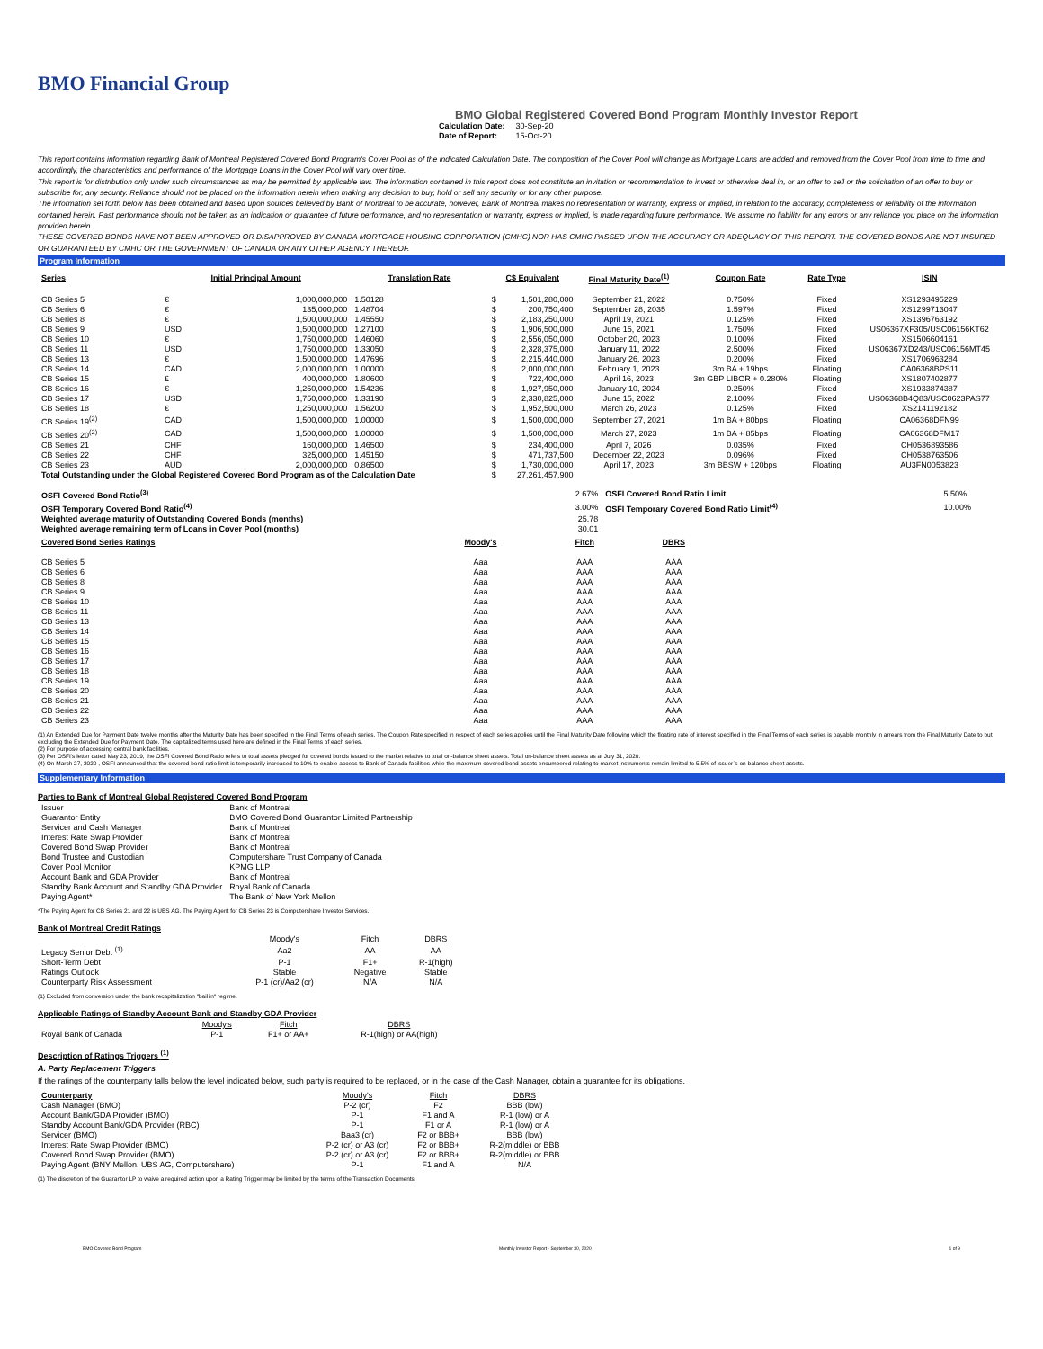BMO Financial Group
BMO Global Registered Covered Bond Program Monthly Investor Report
| Calculation Date: | 30-Sep-20 |
| Date of Report: | 15-Oct-20 |
This report contains information regarding Bank of Montreal Registered Covered Bond Program's Cover Pool as of the indicated Calculation Date. The composition of the Cover Pool will change as Mortgage Loans are added and removed from the Cover Pool from time to time and, accordingly, the characteristics and performance of the Mortgage Loans in the Cover Pool will vary over time.
This report is for distribution only under such circumstances as may be permitted by applicable law. The information contained in this report does not constitute an invitation or recommendation to invest or otherwise deal in, or an offer to sell or the solicitation of an offer to buy or subscribe for, any security. Reliance should not be placed on the information herein when making any decision to buy, hold or sell any security or for any other purpose.
The information set forth below has been obtained and based upon sources believed by Bank of Montreal to be accurate, however, Bank of Montreal makes no representation or warranty, express or implied, in relation to the accuracy, completeness or reliability of the information contained herein. Past performance should not be taken as an indication or guarantee of future performance, and no representation or warranty, express or implied, is made regarding future performance. We assume no liability for any errors or any reliance you place on the information provided herein.
THESE COVERED BONDS HAVE NOT BEEN APPROVED OR DISAPPROVED BY CANADA MORTGAGE HOUSING CORPORATION (CMHC) NOR HAS CMHC PASSED UPON THE ACCURACY OR ADEQUACY OF THIS REPORT. THE COVERED BONDS ARE NOT INSURED OR GUARANTEED BY CMHC OR THE GOVERNMENT OF CANADA OR ANY OTHER AGENCY THEREOF.
Program Information
| Series | Initial Principal Amount | | Translation Rate | C$ Equivalent | | Final Maturity Date<sup>(1)</sup> | Coupon Rate | Rate Type | ISIN |
| --- | --- | --- | --- | --- | --- | --- | --- | --- | --- |
| CB Series 5 | € | 1,000,000,000 | 1.50128 | $ | 1,501,280,000 | September 21, 2022 | 0.750% | Fixed | XS1293495229 |
| CB Series 6 | € | 135,000,000 | 1.48704 | $ | 200,750,400 | September 28, 2035 | 1.597% | Fixed | XS1299713047 |
| CB Series 8 | € | 1,500,000,000 | 1.45550 | $ | 2,183,250,000 | April 19, 2021 | 0.125% | Fixed | XS1396763192 |
| CB Series 9 | USD | 1,500,000,000 | 1.27100 | $ | 1,906,500,000 | June 15, 2021 | 1.750% | Fixed | US06367XF305/USC06156KT62 |
| CB Series 10 | € | 1,750,000,000 | 1.46060 | $ | 2,556,050,000 | October 20, 2023 | 0.100% | Fixed | XS1506604161 |
| CB Series 11 | USD | 1,750,000,000 | 1.33050 | $ | 2,328,375,000 | January 11, 2022 | 2.500% | Fixed | US06367XD243/USC06156MT45 |
| CB Series 13 | € | 1,500,000,000 | 1.47696 | $ | 2,215,440,000 | January 26, 2023 | 0.200% | Fixed | XS1706963284 |
| CB Series 14 | CAD | 2,000,000,000 | 1.00000 | $ | 2,000,000,000 | February 1, 2023 | 3m BA + 19bps | Floating | CA06368BPS11 |
| CB Series 15 | £ | 400,000,000 | 1.80600 | $ | 722,400,000 | April 16, 2023 | 3m GBP LIBOR + 0.280% | Floating | XS1807402877 |
| CB Series 16 | € | 1,250,000,000 | 1.54236 | $ | 1,927,950,000 | January 10, 2024 | 0.250% | Fixed | XS1933874387 |
| CB Series 17 | USD | 1,750,000,000 | 1.33190 | $ | 2,330,825,000 | June 15, 2022 | 2.100% | Fixed | US06368B4Q83/USC0623PAS77 |
| CB Series 18 | € | 1,250,000,000 | 1.56200 | $ | 1,952,500,000 | March 26, 2023 | 0.125% | Fixed | XS2141192182 |
| CB Series 19<sup>(2)</sup> | CAD | 1,500,000,000 | 1.00000 | $ | 1,500,000,000 | September 27, 2021 | 1m BA + 80bps | Floating | CA06368DFN99 |
| CB Series 20<sup>(2)</sup> | CAD | 1,500,000,000 | 1.00000 | $ | 1,500,000,000 | March 27, 2023 | 1m BA + 85bps | Floating | CA06368DFM17 |
| CB Series 21 | CHF | 160,000,000 | 1.46500 | $ | 234,400,000 | April 7, 2026 | 0.035% | Fixed | CH0536893586 |
| CB Series 22 | CHF | 325,000,000 | 1.45150 | $ | 471,737,500 | December 22, 2023 | 0.096% | Fixed | CH0538763506 |
| CB Series 23 | AUD | 2,000,000,000 | 0.86500 | $ | 1,730,000,000 | April 17, 2023 | 3m BBSW + 120bps | Floating | AU3FN0053823 |
| Total Outstanding under the Global Registered Covered Bond Program as of the Calculation Date | | | | $ | 27,261,457,900 | | | | |
| OSFI Covered Bond Ratio<sup>(3)</sup> | 2.67% | OSFI Covered Bond Ratio Limit | 5.50% |
| OSFI Temporary Covered Bond Ratio<sup>(4)</sup> | 3.00% | OSFI Temporary Covered Bond Ratio Limit<sup>(4)</sup> | 10.00% |
| Weighted average maturity of Outstanding Covered Bonds (months) | 25.78 | | |
| Weighted average remaining term of Loans in Cover Pool (months) | 30.01 | | |
| Covered Bond Series Ratings | Moody's | Fitch | DBRS |
| --- | --- | --- | --- |
| CB Series 5 | Aaa | AAA | AAA |
| CB Series 6 | Aaa | AAA | AAA |
| CB Series 8 | Aaa | AAA | AAA |
| CB Series 9 | Aaa | AAA | AAA |
| CB Series 10 | Aaa | AAA | AAA |
| CB Series 11 | Aaa | AAA | AAA |
| CB Series 13 | Aaa | AAA | AAA |
| CB Series 14 | Aaa | AAA | AAA |
| CB Series 15 | Aaa | AAA | AAA |
| CB Series 16 | Aaa | AAA | AAA |
| CB Series 17 | Aaa | AAA | AAA |
| CB Series 18 | Aaa | AAA | AAA |
| CB Series 19 | Aaa | AAA | AAA |
| CB Series 20 | Aaa | AAA | AAA |
| CB Series 21 | Aaa | AAA | AAA |
| CB Series 22 | Aaa | AAA | AAA |
| CB Series 23 | Aaa | AAA | AAA |
(1) An Extended Due for Payment Date twelve months after the Maturity Date has been specified in the Final Terms of each series. The Coupon Rate specified in respect of each series applies until the Final Maturity Date following which the floating rate of interest specified in the Final Terms of each series is payable monthly in arrears from the Final Maturity Date to but excluding the Extended Due for Payment Date. The capitalized terms used here are defined in the Final Terms of each series.
(2) For purpose of accessing central bank facilities.
(3) Per OSFI's letter dated May 23, 2019, the OSFI Covered Bond Ratio refers to total assets pledged for covered bonds issued to the market relative to total on-balance sheet assets. Total on-balance sheet assets as at July 31, 2020.
(4) On March 27, 2020 , OSFI announced that the covered bond ratio limit is temporarily increased to 10% to enable access to Bank of Canada facilities while the maximum covered bond assets encumbered relating to market instruments remain limited to 5.5% of issuer`s on-balance sheet assets.
Supplementary Information
Parties to Bank of Montreal Global Registered Covered Bond Program
| Issuer | Bank of Montreal |
| Guarantor Entity | BMO Covered Bond Guarantor Limited Partnership |
| Servicer and Cash Manager | Bank of Montreal |
| Interest Rate Swap Provider | Bank of Montreal |
| Covered Bond Swap Provider | Bank of Montreal |
| Bond Trustee and Custodian | Computershare Trust Company of Canada |
| Cover Pool Monitor | KPMG LLP |
| Account Bank and GDA Provider | Bank of Montreal |
| Standby Bank Account and Standby GDA Provider | Royal Bank of Canada |
| Paying Agent* | The Bank of New York Mellon |
*The Paying Agent for CB Series 21 and 22 is UBS AG. The Paying Agent for CB Series 23 is Computershare Investor Services.
Bank of Montreal Credit Ratings
| | Moody's | Fitch | DBRS |
| Legacy Senior Debt <sup>(1)</sup> | Aa2 | AA | AA |
| Short-Term Debt | P-1 | F1+ | R-1(high) |
| Ratings Outlook | Stable | Negative | Stable |
| Counterparty Risk Assessment | P-1 (cr)/Aa2 (cr) | N/A | N/A |
(1) Excluded from conversion under the bank recapitalization "bail in" regime.
Applicable Ratings of Standby Account Bank and Standby GDA Provider
| | Moody's | Fitch | DBRS |
| Royal Bank of Canada | P-1 | F1+ or AA+ | R-1(high) or AA(high) |
Description of Ratings Triggers <sup>(1)</sup>
A. Party Replacement Triggers
If the ratings of the counterparty falls below the level indicated below, such party is required to be replaced, or in the case of the Cash Manager, obtain a guarantee for its obligations.
| Counterparty | Moody's | Fitch | DBRS |
| Cash Manager (BMO) | P-2 (cr) | F2 | BBB (low) |
| Account Bank/GDA Provider (BMO) | P-1 | F1 and A | R-1 (low) or A |
| Standby Account Bank/GDA Provider (RBC) | P-1 | F1 or A | R-1 (low) or A |
| Servicer (BMO) | Baa3 (cr) | F2 or BBB+ | BBB (low) |
| Interest Rate Swap Provider (BMO) | P-2 (cr) or A3 (cr) | F2 or BBB+ | R-2(middle) or BBB |
| Covered Bond Swap Provider (BMO) | P-2 (cr) or A3 (cr) | F2 or BBB+ | R-2(middle) or BBB |
| Paying Agent (BNY Mellon, UBS AG, Computershare) | P-1 | F1 and A | N/A |
(1) The discretion of the Guarantor LP to waive a required action upon a Rating Trigger may be limited by the terms of the Transaction Documents.
BMO Covered Bond Program Monthly Investor Report - September 30, 2020 1 of 9